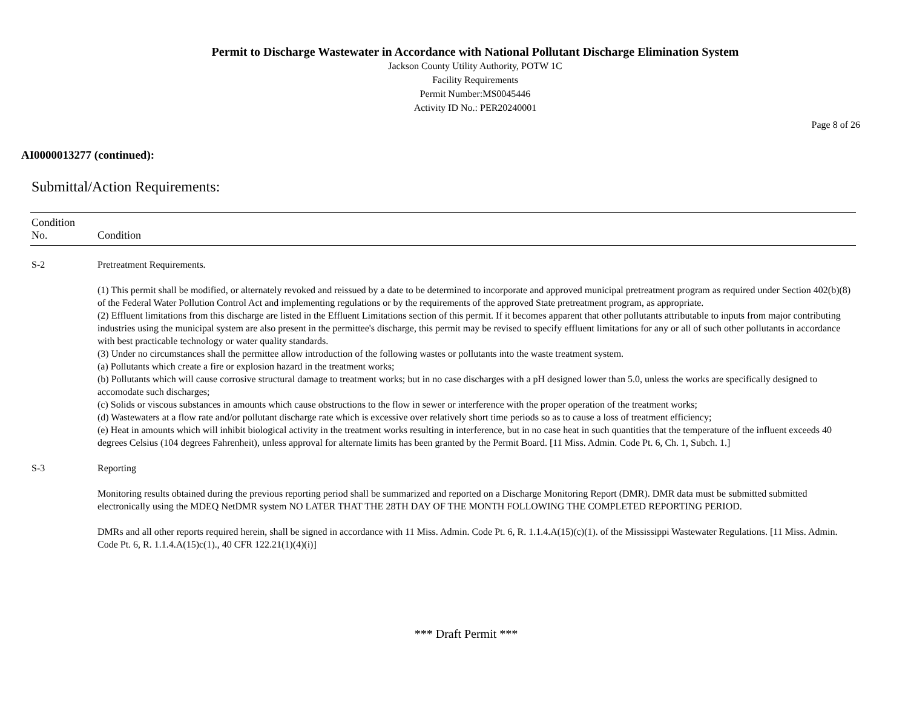Permit to Discharge Wastewater in Accordance with National Pollutant Discharge Elimination System
Jackson County Utility Authority, POTW 1C
Facility Requirements
Permit Number:MS0045446
Activity ID No.: PER20240001
Page 8 of 26
AI0000013277 (continued):
Submittal/Action Requirements:
| Condition No. | Condition |
| --- | --- |
| S-2 | Pretreatment Requirements. (1) This permit shall be modified, or alternately revoked and reissued by a date to be determined to incorporate and approved municipal pretreatment program as required under Section 402(b)(8) of the Federal Water Pollution Control Act and implementing regulations or by the requirements of the approved State pretreatment program, as appropriate. (2) Effluent limitations from this discharge are listed in the Effluent Limitations section of this permit. If it becomes apparent that other pollutants attributable to inputs from major contributing industries using the municipal system are also present in the permittee's discharge, this permit may be revised to specify effluent limitations for any or all of such other pollutants in accordance with best practicable technology or water quality standards. (3) Under no circumstances shall the permittee allow introduction of the following wastes or pollutants into the waste treatment system. (a) Pollutants which create a fire or explosion hazard in the treatment works; (b) Pollutants which will cause corrosive structural damage to treatment works; but in no case discharges with a pH designed lower than 5.0, unless the works are specifically designed to accomodate such discharges; (c) Solids or viscous substances in amounts which cause obstructions to the flow in sewer or interference with the proper operation of the treatment works; (d) Wastewaters at a flow rate and/or pollutant discharge rate which is excessive over relatively short time periods so as to cause a loss of treatment efficiency; (e) Heat in amounts which will inhibit biological activity in the treatment works resulting in interference, but in no case heat in such quantities that the temperature of the influent exceeds 40 degrees Celsius (104 degrees Fahrenheit), unless approval for alternate limits has been granted by the Permit Board. [11 Miss. Admin. Code Pt. 6, Ch. 1, Subch. 1.] |
| S-3 | Reporting Monitoring results obtained during the previous reporting period shall be summarized and reported on a Discharge Monitoring Report (DMR). DMR data must be submitted submitted electronically using the MDEQ NetDMR system NO LATER THAT THE 28TH DAY OF THE MONTH FOLLOWING THE COMPLETED REPORTING PERIOD. DMRs and all other reports required herein, shall be signed in accordance with 11 Miss. Admin. Code Pt. 6, R. 1.1.4.A(15)(c)(1). of the Mississippi Wastewater Regulations. [11 Miss. Admin. Code Pt. 6, R. 1.1.4.A(15)c(1)., 40 CFR 122.21(1)(4)(i)] |
*** Draft Permit ***